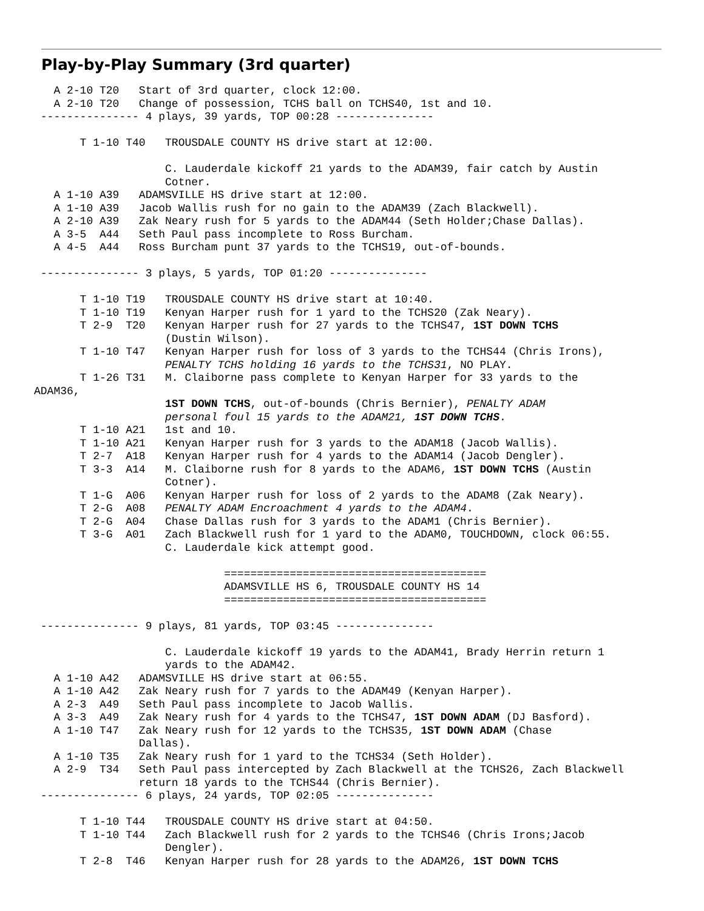Play-by-Play Summary (3rd quarter)
   A 2-10 T20   Start of 3rd quarter, clock 12:00.
   A 2-10 T20   Change of possession, TCHS ball on TCHS40, 1st and 10.
 --------------- 4 plays, 39 yards, TOP 00:28 ---------------

       T 1-10 T40   TROUSDALE COUNTY HS drive start at 12:00.

                    C. Lauderdale kickoff 21 yards to the ADAM39, fair catch by Austin
                    Cotner.
   A 1-10 A39   ADAMSVILLE HS drive start at 12:00.
   A 1-10 A39   Jacob Wallis rush for no gain to the ADAM39 (Zach Blackwell).
   A 2-10 A39   Zak Neary rush for 5 yards to the ADAM44 (Seth Holder;Chase Dallas).
   A 3-5  A44   Seth Paul pass incomplete to Ross Burcham.
   A 4-5  A44   Ross Burcham punt 37 yards to the TCHS19, out-of-bounds.

 --------------- 3 plays, 5 yards, TOP 01:20 ---------------

       T 1-10 T19   TROUSDALE COUNTY HS drive start at 10:40.
       T 1-10 T19   Kenyan Harper rush for 1 yard to the TCHS20 (Zak Neary).
       T 2-9  T20   Kenyan Harper rush for 27 yards to the TCHS47, 1ST DOWN TCHS
                    (Dustin Wilson).
       T 1-10 T47   Kenyan Harper rush for loss of 3 yards to the TCHS44 (Chris Irons),
                    PENALTY TCHS holding 16 yards to the TCHS31, NO PLAY.
       T 1-26 T31   M. Claiborne pass complete to Kenyan Harper for 33 yards to the
ADAM36,
                    1ST DOWN TCHS, out-of-bounds (Chris Bernier), PENALTY ADAM
                    personal foul 15 yards to the ADAM21, 1ST DOWN TCHS.
       T 1-10 A21   1st and 10.
       T 1-10 A21   Kenyan Harper rush for 3 yards to the ADAM18 (Jacob Wallis).
       T 2-7  A18   Kenyan Harper rush for 4 yards to the ADAM14 (Jacob Dengler).
       T 3-3  A14   M. Claiborne rush for 8 yards to the ADAM6, 1ST DOWN TCHS (Austin
                    Cotner).
       T 1-G  A06   Kenyan Harper rush for loss of 2 yards to the ADAM8 (Zak Neary).
       T 2-G  A08   PENALTY ADAM Encroachment 4 yards to the ADAM4.
       T 2-G  A04   Chase Dallas rush for 3 yards to the ADAM1 (Chris Bernier).
       T 3-G  A01   Zach Blackwell rush for 1 yard to the ADAM0, TOUCHDOWN, clock 06:55.
                    C. Lauderdale kick attempt good.

                             ========================================
                             ADAMSVILLE HS 6, TROUSDALE COUNTY HS 14
                             ========================================

 --------------- 9 plays, 81 yards, TOP 03:45 ---------------

                    C. Lauderdale kickoff 19 yards to the ADAM41, Brady Herrin return 1
                    yards to the ADAM42.
   A 1-10 A42   ADAMSVILLE HS drive start at 06:55.
   A 1-10 A42   Zak Neary rush for 7 yards to the ADAM49 (Kenyan Harper).
   A 2-3  A49   Seth Paul pass incomplete to Jacob Wallis.
   A 3-3  A49   Zak Neary rush for 4 yards to the TCHS47, 1ST DOWN ADAM (DJ Basford).
   A 1-10 T47   Zak Neary rush for 12 yards to the TCHS35, 1ST DOWN ADAM (Chase
                Dallas).
   A 1-10 T35   Zak Neary rush for 1 yard to the TCHS34 (Seth Holder).
   A 2-9  T34   Seth Paul pass intercepted by Zach Blackwell at the TCHS26, Zach Blackwell
                return 18 yards to the TCHS44 (Chris Bernier).
 --------------- 6 plays, 24 yards, TOP 02:05 ---------------

       T 1-10 T44   TROUSDALE COUNTY HS drive start at 04:50.
       T 1-10 T44   Zach Blackwell rush for 2 yards to the TCHS46 (Chris Irons;Jacob
                    Dengler).
       T 2-8  T46   Kenyan Harper rush for 28 yards to the ADAM26, 1ST DOWN TCHS